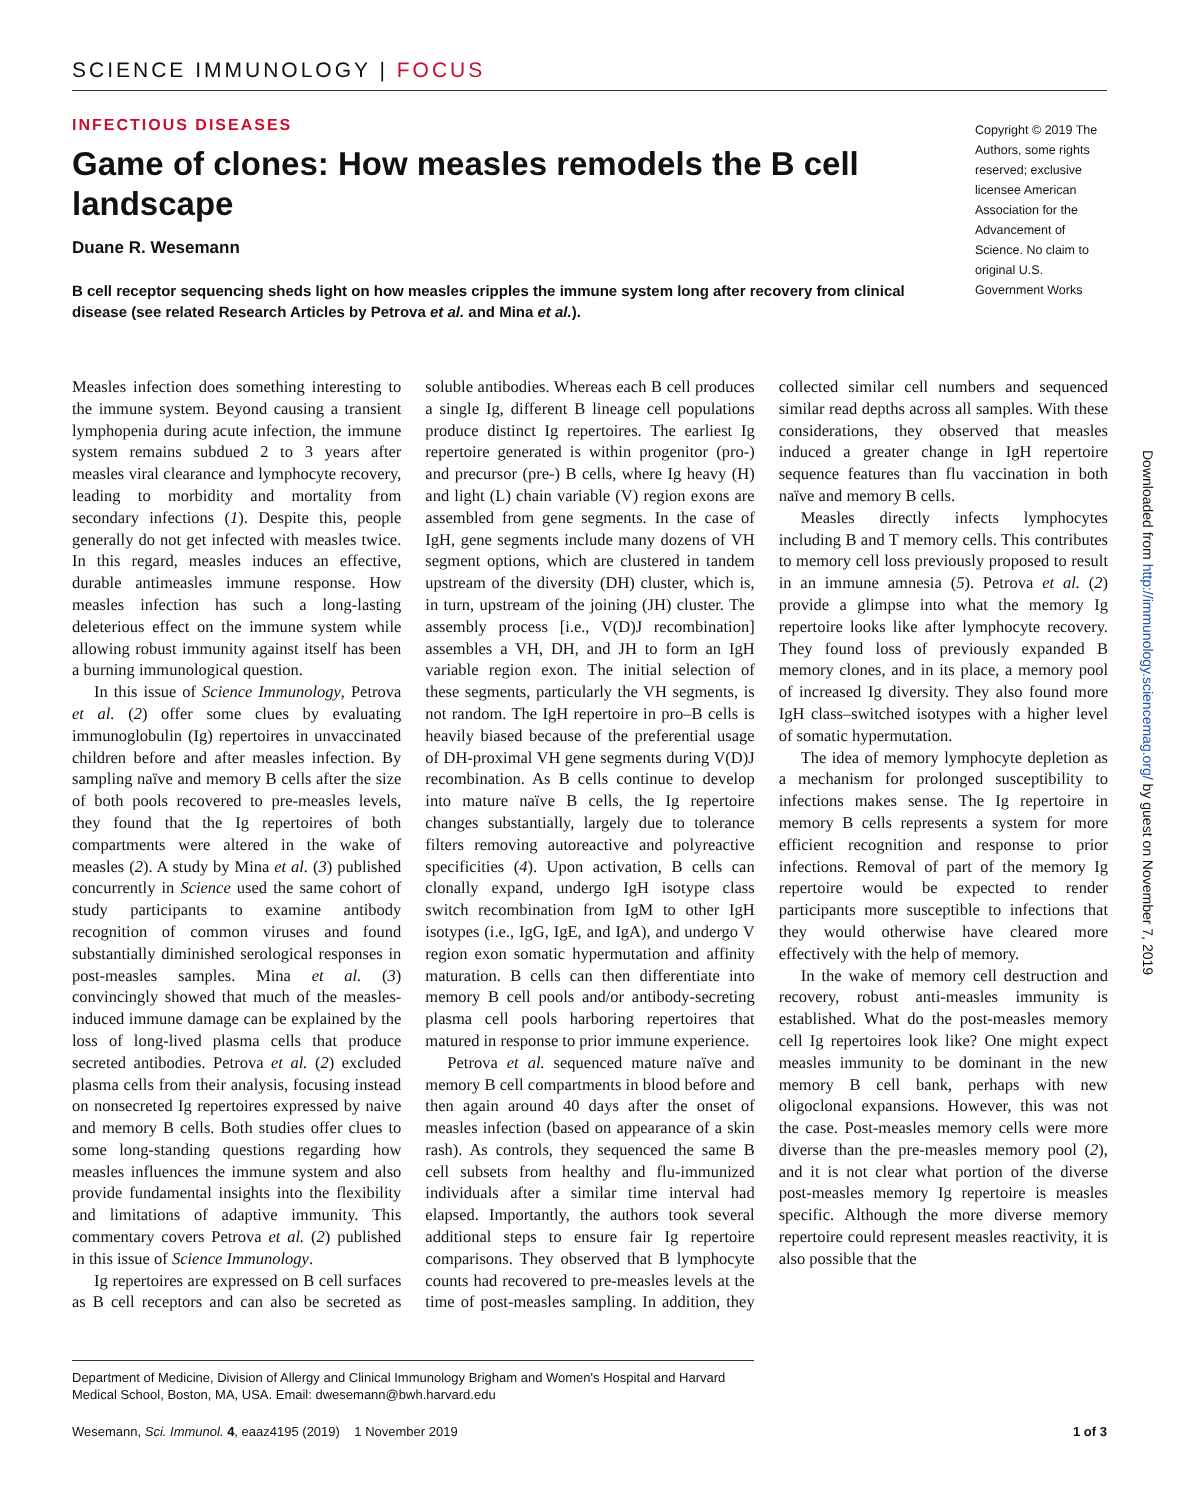SCIENCE IMMUNOLOGY | FOCUS
INFECTIOUS DISEASES
Game of clones: How measles remodels the B cell landscape
Duane R. Wesemann
B cell receptor sequencing sheds light on how measles cripples the immune system long after recovery from clinical disease (see related Research Articles by Petrova et al. and Mina et al.).
Copyright © 2019 The Authors, some rights reserved; exclusive licensee American Association for the Advancement of Science. No claim to original U.S. Government Works
Downloaded from http://immunology.sciencemag.org/ by guest on November 7, 2019
Measles infection does something interesting to the immune system. Beyond causing a transient lymphopenia during acute infection, the immune system remains subdued 2 to 3 years after measles viral clearance and lymphocyte recovery, leading to morbidity and mortality from secondary infections (1). Despite this, people generally do not get infected with measles twice. In this regard, measles induces an effective, durable antimeasles immune response. How measles infection has such a long-lasting deleterious effect on the immune system while allowing robust immunity against itself has been a burning immunological question.
In this issue of Science Immunology, Petrova et al. (2) offer some clues by evaluating immunoglobulin (Ig) repertoires in unvaccinated children before and after measles infection. By sampling naïve and memory B cells after the size of both pools recovered to pre-measles levels, they found that the Ig repertoires of both compartments were altered in the wake of measles (2). A study by Mina et al. (3) published concurrently in Science used the same cohort of study participants to examine antibody recognition of common viruses and found substantially diminished serological responses in post-measles samples. Mina et al. (3) convincingly showed that much of the measles-induced immune damage can be explained by the loss of long-lived plasma cells that produce secreted antibodies. Petrova et al. (2) excluded plasma cells from their analysis, focusing instead on nonsecreted Ig repertoires expressed by naive and memory B cells. Both studies offer clues to some long-standing questions regarding how measles influences the immune system and also provide fundamental insights into the flexibility and limitations of adaptive immunity. This commentary covers Petrova et al. (2) published in this issue of Science Immunology.
Ig repertoires are expressed on B cell surfaces as B cell receptors and can also be secreted as soluble antibodies. Whereas each B cell produces a single Ig, different B lineage cell populations produce distinct Ig repertoires. The earliest Ig repertoire generated is within progenitor (pro-) and precursor (pre-) B cells, where Ig heavy (H) and light (L) chain variable (V) region exons are assembled from gene segments. In the case of IgH, gene segments include many dozens of VH segment options, which are clustered in tandem upstream of the diversity (DH) cluster, which is, in turn, upstream of the joining (JH) cluster. The assembly process [i.e., V(D)J recombination] assembles a VH, DH, and JH to form an IgH variable region exon. The initial selection of these segments, particularly the VH segments, is not random. The IgH repertoire in pro–B cells is heavily biased because of the preferential usage of DH-proximal VH gene segments during V(D)J recombination. As B cells continue to develop into mature naïve B cells, the Ig repertoire changes substantially, largely due to tolerance filters removing autoreactive and polyreactive specificities (4). Upon activation, B cells can clonally expand, undergo IgH isotype class switch recombination from IgM to other IgH isotypes (i.e., IgG, IgE, and IgA), and undergo V region exon somatic hypermutation and affinity maturation. B cells can then differentiate into memory B cell pools and/or antibody-secreting plasma cell pools harboring repertoires that matured in response to prior immune experience.
Petrova et al. sequenced mature naïve and memory B cell compartments in blood before and then again around 40 days after the onset of measles infection (based on appearance of a skin rash). As controls, they sequenced the same B cell subsets from healthy and flu-immunized individuals after a similar time interval had elapsed. Importantly, the authors took several additional steps to ensure fair Ig repertoire comparisons. They observed that B lymphocyte counts had recovered to pre-measles levels at the time of post-measles sampling. In addition, they collected similar cell numbers and sequenced similar read depths across all samples. With these considerations, they observed that measles induced a greater change in IgH repertoire sequence features than flu vaccination in both naïve and memory B cells.
Measles directly infects lymphocytes including B and T memory cells. This contributes to memory cell loss previously proposed to result in an immune amnesia (5). Petrova et al. (2) provide a glimpse into what the memory Ig repertoire looks like after lymphocyte recovery. They found loss of previously expanded B memory clones, and in its place, a memory pool of increased Ig diversity. They also found more IgH class–switched isotypes with a higher level of somatic hypermutation.
The idea of memory lymphocyte depletion as a mechanism for prolonged susceptibility to infections makes sense. The Ig repertoire in memory B cells represents a system for more efficient recognition and response to prior infections. Removal of part of the memory Ig repertoire would be expected to render participants more susceptible to infections that they would otherwise have cleared more effectively with the help of memory.
In the wake of memory cell destruction and recovery, robust anti-measles immunity is established. What do the post-measles memory cell Ig repertoires look like? One might expect measles immunity to be dominant in the new memory B cell bank, perhaps with new oligoclonal expansions. However, this was not the case. Post-measles memory cells were more diverse than the pre-measles memory pool (2), and it is not clear what portion of the diverse post-measles memory Ig repertoire is measles specific. Although the more diverse memory repertoire could represent measles reactivity, it is also possible that the
Department of Medicine, Division of Allergy and Clinical Immunology Brigham and Women's Hospital and Harvard Medical School, Boston, MA, USA. Email: dwesemann@bwh.harvard.edu
Wesemann, Sci. Immunol. 4, eaaz4195 (2019) 1 November 2019 1 of 3